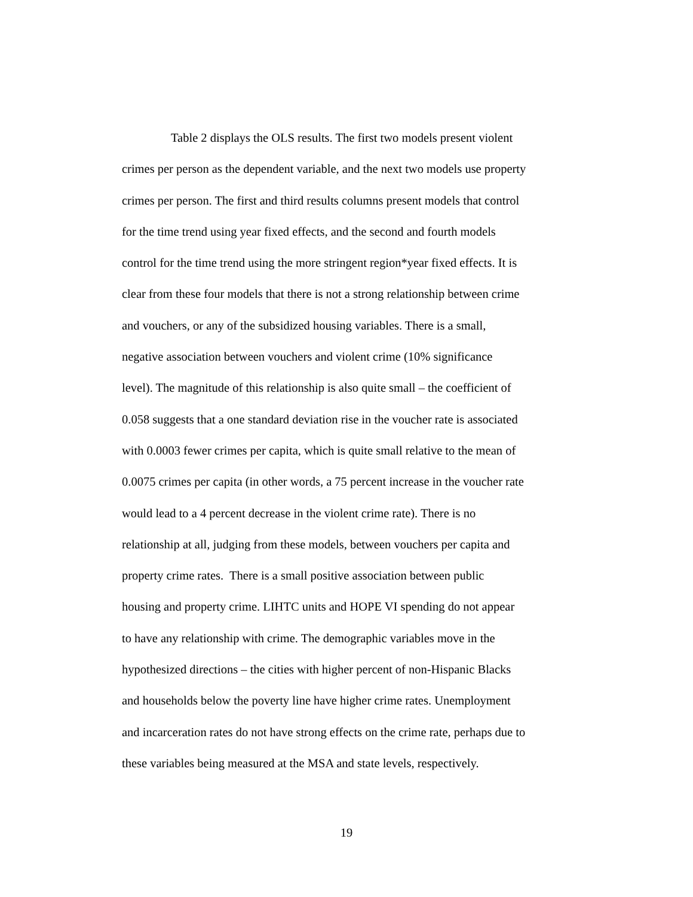Table 2 displays the OLS results. The first two models present violent
crimes per person as the dependent variable, and the next two models use property
crimes per person. The first and third results columns present models that control
for the time trend using year fixed effects, and the second and fourth models
control for the time trend using the more stringent region*year fixed effects. It is
clear from these four models that there is not a strong relationship between crime
and vouchers, or any of the subsidized housing variables. There is a small,
negative association between vouchers and violent crime (10% significance
level). The magnitude of this relationship is also quite small – the coefficient of
0.058 suggests that a one standard deviation rise in the voucher rate is associated
with 0.0003 fewer crimes per capita, which is quite small relative to the mean of
0.0075 crimes per capita (in other words, a 75 percent increase in the voucher rate
would lead to a 4 percent decrease in the violent crime rate). There is no
relationship at all, judging from these models, between vouchers per capita and
property crime rates. There is a small positive association between public
housing and property crime. LIHTC units and HOPE VI spending do not appear
to have any relationship with crime. The demographic variables move in the
hypothesized directions – the cities with higher percent of non-Hispanic Blacks
and households below the poverty line have higher crime rates. Unemployment
and incarceration rates do not have strong effects on the crime rate, perhaps due to
these variables being measured at the MSA and state levels, respectively.
19